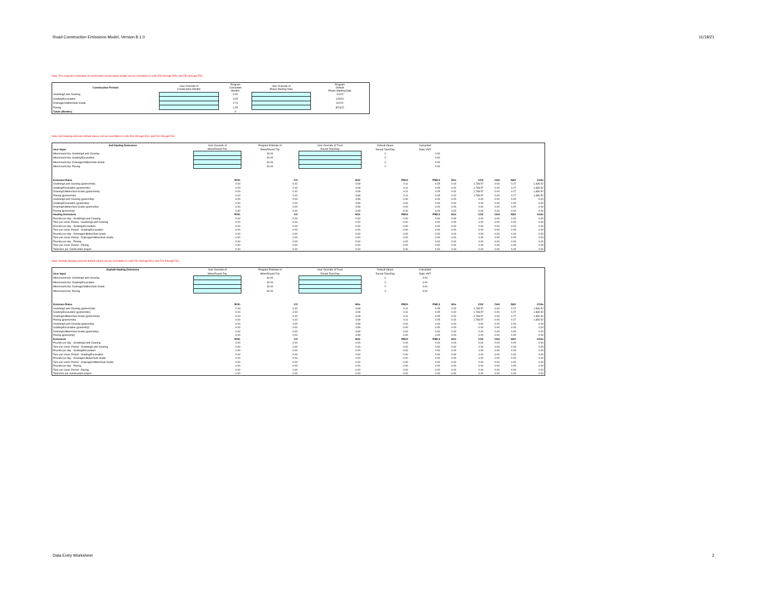Road Construction Emissions Model, Version 8.1.0 11/18/21
Note: The program's estimates of construction period phase length can be overridden in cells D50 through D53, and F50 through F53.
| Construction Periods | User Override of Construction Months | Program Calculated Months | User Override of Phase Starting Date | Program Default Phase Starting Date |
| Grubbing/Land Clearing | | 0.90 | | 1/1/22 |
| Grading/Excavation | | 4.05 | | 1/29/22 |
| Drainage/Utilities/Sub-Grade | | 2.70 | | 6/2/22 |
| Paving | | 1.35 | | 8/24/22 |
| Totals (Months) | | 9 | | |
Note: Soil Hauling emission default values can be overridden in cells D61 through D64, and F61 through F64.
| Soil Hauling Emissions | User Override of | Program Estimate of | User Override of Truck | Default Values | Calculated | | | | | |
| User Input | Miles/Round Trip | Miles/Round Trip | Round Trips/Day | Round Trips/Day | Daily VMT | | | | | |
| Miles/round trip: Grubbing/Land Clearing | | 30.00 | | 0 | 0.00 | | | | | |
| Miles/round trip: Grading/Excavation | | 30.00 | | 0 | 0.00 | | | | | |
| Miles/round trip: Drainage/Utilities/Sub-Grade | | 30.00 | | 0 | 0.00 | | | | | |
| Miles/round trip: Paving | | 30.00 | | 0 | 0.00 | | | | | |
| Emission Rates | ROG | CO | NOx | PM10 | PM2.5 | SOx | CO2 | CH4 | N2O | CO2e |
| Grubbing/Land Clearing (grams/mile) | 0.04 | 0.42 | 3.08 | 0.11 | 0.05 | 0.02 | 1,748.57 | 0.00 | 0.27 | 1,830.52 |
| Grading/Excavation (grams/mile) | 0.04 | 0.42 | 3.08 | 0.11 | 0.05 | 0.02 | 1,748.57 | 0.00 | 0.27 | 1,830.52 |
| Draining/Utilities/Sub-Grade (grams/mile) | 0.04 | 0.42 | 3.08 | 0.11 | 0.05 | 0.02 | 1,748.57 | 0.00 | 0.27 | 1,830.52 |
| Paving (grams/mile) | 0.04 | 0.42 | 3.08 | 0.11 | 0.05 | 0.02 | 1,748.57 | 0.00 | 0.27 | 1,830.52 |
| Grubbing/Land Clearing (grams/trip) | 0.00 | 0.00 | 3.99 | 0.00 | 0.00 | 0.00 | 0.00 | 0.00 | 0.00 | 0.00 |
| Grading/Excavation (grams/trip) | 0.00 | 0.00 | 3.99 | 0.00 | 0.00 | 0.00 | 0.00 | 0.00 | 0.00 | 0.00 |
| Draining/Utilities/Sub-Grade (grams/trip) | 0.00 | 0.00 | 3.99 | 0.00 | 0.00 | 0.00 | 0.00 | 0.00 | 0.00 | 0.00 |
| Paving (grams/trip) | 0.00 | 0.00 | 3.99 | 0.00 | 0.00 | 0.00 | 0.00 | 0.00 | 0.00 | 0.00 |
| Hauling Emissions | ROG | CO | NOx | PM10 | PM2.5 | SOx | CO2 | CH4 | N2O | CO2e |
| Pounds per day - Grubbing/Land Clearing | 0.00 | 0.00 | 0.00 | 0.00 | 0.00 | 0.00 | 0.00 | 0.00 | 0.00 | 0.00 |
| Tons per const. Period - Grubbing/Land Clearing | 0.00 | 0.00 | 0.00 | 0.00 | 0.00 | 0.00 | 0.00 | 0.00 | 0.00 | 0.00 |
| Pounds per day - Grading/Excavation | 0.00 | 0.00 | 0.00 | 0.00 | 0.00 | 0.00 | 0.00 | 0.00 | 0.00 | 0.00 |
| Tons per const. Period - Grading/Excavation | 0.00 | 0.00 | 0.00 | 0.00 | 0.00 | 0.00 | 0.00 | 0.00 | 0.00 | 0.00 |
| Pounds per day - Drainage/Utilities/Sub-Grade | 0.00 | 0.00 | 0.00 | 0.00 | 0.00 | 0.00 | 0.00 | 0.00 | 0.00 | 0.00 |
| Tons per const. Period - Drainage/Utilities/Sub-Grade | 0.00 | 0.00 | 0.00 | 0.00 | 0.00 | 0.00 | 0.00 | 0.00 | 0.00 | 0.00 |
| Pounds per day - Paving | 0.00 | 0.00 | 0.00 | 0.00 | 0.00 | 0.00 | 0.00 | 0.00 | 0.00 | 0.00 |
| Tons per const. Period - Paving | 0.00 | 0.00 | 0.00 | 0.00 | 0.00 | 0.00 | 0.00 | 0.00 | 0.00 | 0.00 |
| Total tons per construction project | 0.00 | 0.00 | 0.00 | 0.00 | 0.00 | 0.00 | 0.00 | 0.00 | 0.00 | 0.00 |
Note: Asphalt Hauling emission default values can be overridden in cells D91 through D94, and F91 through F94.
| Asphalt Hauling Emissions | User Override of | Program Estimate of | User Override of Truck | Default Values | Calculated | | | | | |
| User Input | Miles/Round Trip | Miles/Round Trip | Round Trips/Day | Round Trips/Day | Daily VMT | | | | | |
| Miles/round trip: Grubbing/Land Clearing | | 30.00 | | 0 | 0.00 | | | | | |
| Miles/round trip: Grading/Excavation | | 30.00 | | 0 | 0.00 | | | | | |
| Miles/round trip: Drainage/Utilities/Sub-Grade | | 30.00 | | 0 | 0.00 | | | | | |
| Miles/round trip: Paving | | 30.00 | | 0 | 0.00 | | | | | |
| Emission Rates | ROG | CO | NOx | PM10 | PM2.5 | SOx | CO2 | CH4 | N2O | CO2e |
| Grubbing/Land Clearing (grams/mile) | 0.04 | 0.42 | 3.08 | 0.11 | 0.05 | 0.02 | 1,748.57 | 0.00 | 0.27 | 1,830.52 |
| Grading/Excavation (grams/mile) | 0.04 | 0.42 | 3.08 | 0.11 | 0.05 | 0.02 | 1,748.57 | 0.00 | 0.27 | 1,830.52 |
| Draining/Utilities/Sub-Grade (grams/mile) | 0.04 | 0.42 | 3.08 | 0.11 | 0.05 | 0.02 | 1,748.57 | 0.00 | 0.27 | 1,830.52 |
| Paving (grams/mile) | 0.04 | 0.42 | 3.08 | 0.11 | 0.05 | 0.02 | 1,748.57 | 0.00 | 0.27 | 1,830.52 |
| Grubbing/Land Clearing (grams/trip) | 0.00 | 0.00 | 3.99 | 0.00 | 0.00 | 0.00 | 0.00 | 0.00 | 0.00 | 0.00 |
| Grading/Excavation (grams/trip) | 0.00 | 0.00 | 3.99 | 0.00 | 0.00 | 0.00 | 0.00 | 0.00 | 0.00 | 0.00 |
| Draining/Utilities/Sub-Grade (grams/trip) | 0.00 | 0.00 | 3.99 | 0.00 | 0.00 | 0.00 | 0.00 | 0.00 | 0.00 | 0.00 |
| Paving (grams/trip) | 0.00 | 0.00 | 3.99 | 0.00 | 0.00 | 0.00 | 0.00 | 0.00 | 0.00 | 0.00 |
| Emissions | ROG | CO | NOx | PM10 | PM2.5 | SOx | CO2 | CH4 | N2O | CO2e |
| Pounds per day - Grubbing/Land Clearing | 0.00 | 0.00 | 0.00 | 0.00 | 0.00 | 0.00 | 0.00 | 0.00 | 0.00 | 0.00 |
| Tons per const. Period - Grubbing/Land Clearing | 0.00 | 0.00 | 0.00 | 0.00 | 0.00 | 0.00 | 0.00 | 0.00 | 0.00 | 0.00 |
| Pounds per day - Grading/Excavation | 0.00 | 0.00 | 0.00 | 0.00 | 0.00 | 0.00 | 0.00 | 0.00 | 0.00 | 0.00 |
| Tons per const. Period - Grading/Excavation | 0.00 | 0.00 | 0.00 | 0.00 | 0.00 | 0.00 | 0.00 | 0.00 | 0.00 | 0.00 |
| Pounds per day - Drainage/Utilities/Sub-Grade | 0.00 | 0.00 | 0.00 | 0.00 | 0.00 | 0.00 | 0.00 | 0.00 | 0.00 | 0.00 |
| Tons per const. Period - Drainage/Utilities/Sub-Grade | 0.00 | 0.00 | 0.00 | 0.00 | 0.00 | 0.00 | 0.00 | 0.00 | 0.00 | 0.00 |
| Pounds per day - Paving | 0.00 | 0.00 | 0.00 | 0.00 | 0.00 | 0.00 | 0.00 | 0.00 | 0.00 | 0.00 |
| Tons per const. Period - Paving | 0.00 | 0.00 | 0.00 | 0.00 | 0.00 | 0.00 | 0.00 | 0.00 | 0.00 | 0.00 |
| Total tons per construction project | 0.00 | 0.00 | 0.00 | 0.00 | 0.00 | 0.00 | 0.00 | 0.00 | 0.00 | 0.00 |
Data Entry Worksheet 2